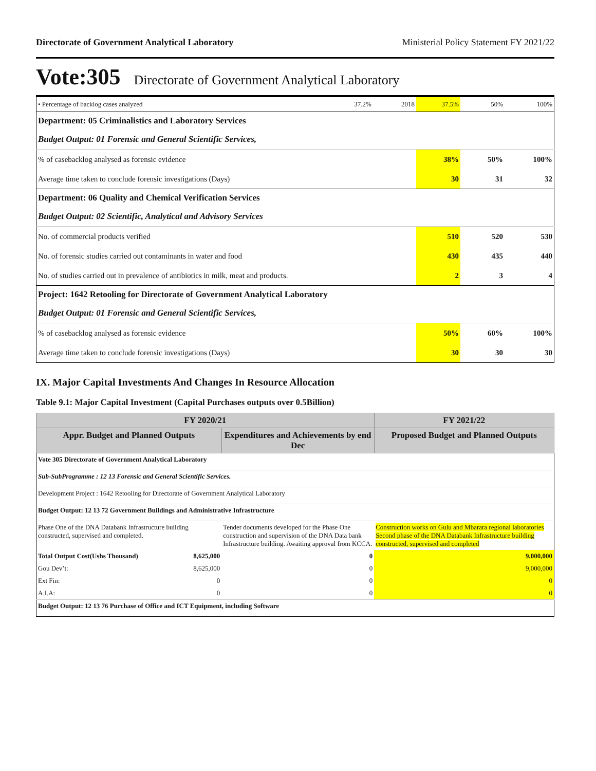Directorate of Government Analytical Laboratory Ministerial Policy Statement FY 2021/22
Vote:305 Directorate of Government Analytical Laboratory
| • Percentage of backlog cases analyzed | 37.2% | 2018 | 37.5% | 50% | 100% |
| Department: 05 Criminalistics and Laboratory Services | | | | | |
| Budget Output: 01 Forensic and General Scientific Services, | | | | | |
| % of casebacklog analysed as forensic evidence | | | 38% | 50% | 100% |
| Average time taken to conclude forensic investigations (Days) | | | 30 | 31 | 32 |
| Department: 06 Quality and Chemical Verification Services | | | | | |
| Budget Output: 02 Scientific, Analytical and Advisory Services | | | | | |
| No. of commercial products verified | | | 510 | 520 | 530 |
| No. of forensic studies carried out contaminants in water and food | | | 430 | 435 | 440 |
| No. of studies carried out in prevalence of antibiotics in milk, meat and products. | | | 2 | 3 | 4 |
| Project: 1642 Retooling for Directorate of Government Analytical Laboratory | | | | | |
| Budget Output: 01 Forensic and General Scientific Services, | | | | | |
| % of casebacklog analysed as forensic evidence | | | 50% | 60% | 100% |
| Average time taken to conclude forensic investigations (Days) | | | 30 | 30 | 30 |
IX. Major Capital Investments And Changes In Resource Allocation
Table 9.1: Major Capital Investment (Capital Purchases outputs over 0.5Billion)
| FY 2020/21 | | | FY 2021/22 |
| --- | --- | --- | --- |
| Appr. Budget and Planned Outputs | | Expenditures and Achievements by end Dec | Proposed Budget and Planned Outputs |
| Vote 305 Directorate of Government Analytical Laboratory | | | |
| Sub-SubProgramme : 12 13 Forensic and General Scientific Services. | | | |
| Development Project : 1642 Retooling for Directorate of Government Analytical Laboratory | | | |
| Budget Output: 12 13 72 Government Buildings and Administrative Infrastructure | | | |
| Phase One of the DNA Databank Infrastructure building constructed, supervised and completed. | | Tender documents developed for the Phase One construction and supervision of the DNA Data bank Infrastructure building. Awaiting approval from KCCA. | Construction works on Gulu and Mbarara regional laboratories Second phase of the DNA Databank Infrastructure building constructed, supervised and completed |
| Total Output Cost(Ushs Thousand) | 8,625,000 | 0 | 9,000,000 |
| Gou Dev’t: | 8,625,000 | 0 | 9,000,000 |
| Ext Fin: | 0 | 0 | 0 |
| A.I.A: | 0 | 0 | 0 |
| Budget Output: 12 13 76 Purchase of Office and ICT Equipment, including Software | | | |